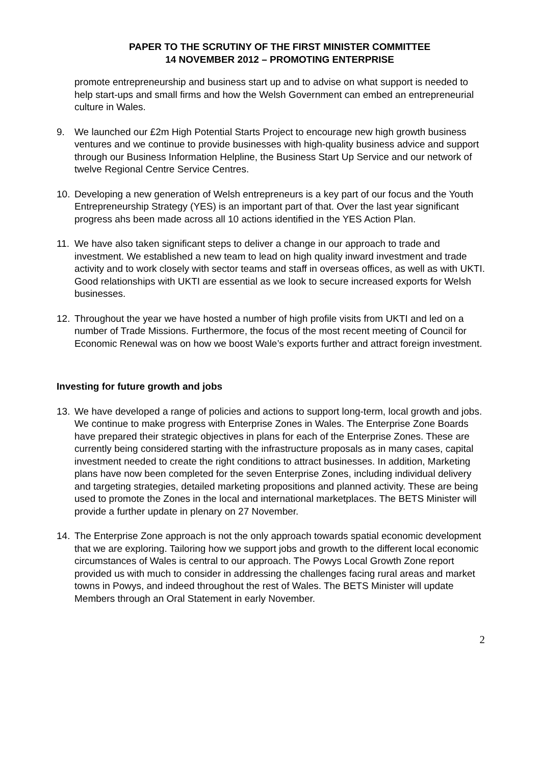PAPER TO THE SCRUTINY OF THE FIRST MINISTER COMMITTEE
14 NOVEMBER 2012 – PROMOTING ENTERPRISE
promote entrepreneurship and business start up and to advise on what support is needed to help start-ups and small firms and how the Welsh Government can embed an entrepreneurial culture in Wales.
9. We launched our £2m High Potential Starts Project to encourage new high growth business ventures and we continue to provide businesses with high-quality business advice and support through our Business Information Helpline, the Business Start Up Service and our network of twelve Regional Centre Service Centres.
10. Developing a new generation of Welsh entrepreneurs is a key part of our focus and the Youth Entrepreneurship Strategy (YES) is an important part of that. Over the last year significant progress ahs been made across all 10 actions identified in the YES Action Plan.
11. We have also taken significant steps to deliver a change in our approach to trade and investment. We established a new team to lead on high quality inward investment and trade activity and to work closely with sector teams and staff in overseas offices, as well as with UKTI. Good relationships with UKTI are essential as we look to secure increased exports for Welsh businesses.
12. Throughout the year we have hosted a number of high profile visits from UKTI and led on a number of Trade Missions. Furthermore, the focus of the most recent meeting of Council for Economic Renewal was on how we boost Wale’s exports further and attract foreign investment.
Investing for future growth and jobs
13. We have developed a range of policies and actions to support long-term, local growth and jobs. We continue to make progress with Enterprise Zones in Wales. The Enterprise Zone Boards have prepared their strategic objectives in plans for each of the Enterprise Zones. These are currently being considered starting with the infrastructure proposals as in many cases, capital investment needed to create the right conditions to attract businesses. In addition, Marketing plans have now been completed for the seven Enterprise Zones, including individual delivery and targeting strategies, detailed marketing propositions and planned activity. These are being used to promote the Zones in the local and international marketplaces. The BETS Minister will provide a further update in plenary on 27 November.
14. The Enterprise Zone approach is not the only approach towards spatial economic development that we are exploring. Tailoring how we support jobs and growth to the different local economic circumstances of Wales is central to our approach. The Powys Local Growth Zone report provided us with much to consider in addressing the challenges facing rural areas and market towns in Powys, and indeed throughout the rest of Wales. The BETS Minister will update Members through an Oral Statement in early November.
2